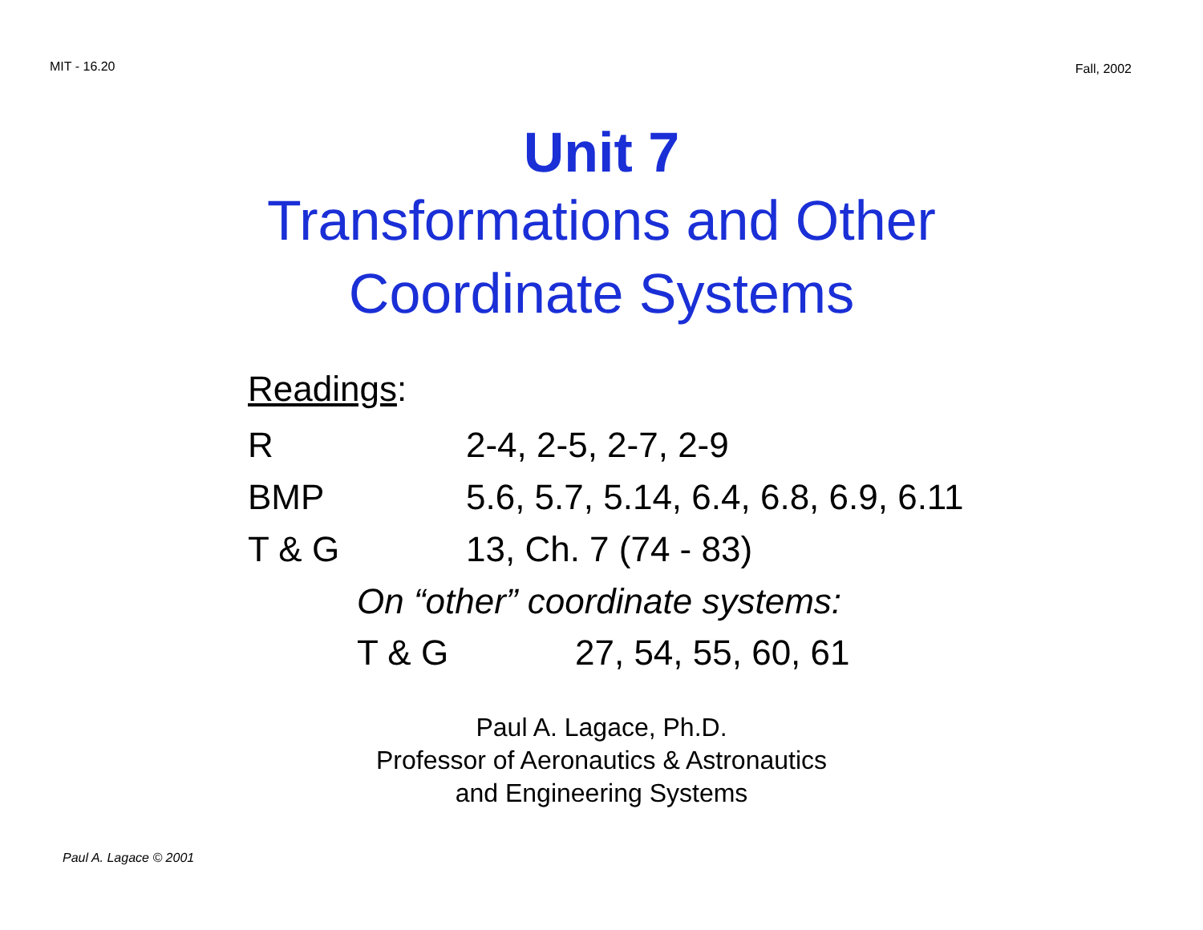MIT - 16.20 Fall, 2002
Unit 7
Transformations and Other
Coordinate Systems
Readings:
| R | 2-4, 2-5, 2-7, 2-9 |
| BMP | 5.6, 5.7, 5.14, 6.4, 6.8, 6.9, 6.11 |
| T & G | 13, Ch. 7 (74 - 83) |
On “other” coordinate systems:
| T & G | 27, 54, 55, 60, 61 |
Paul A. Lagace, Ph.D.
Professor of Aeronautics & Astronautics
and Engineering Systems
Paul A. Lagace © 2001